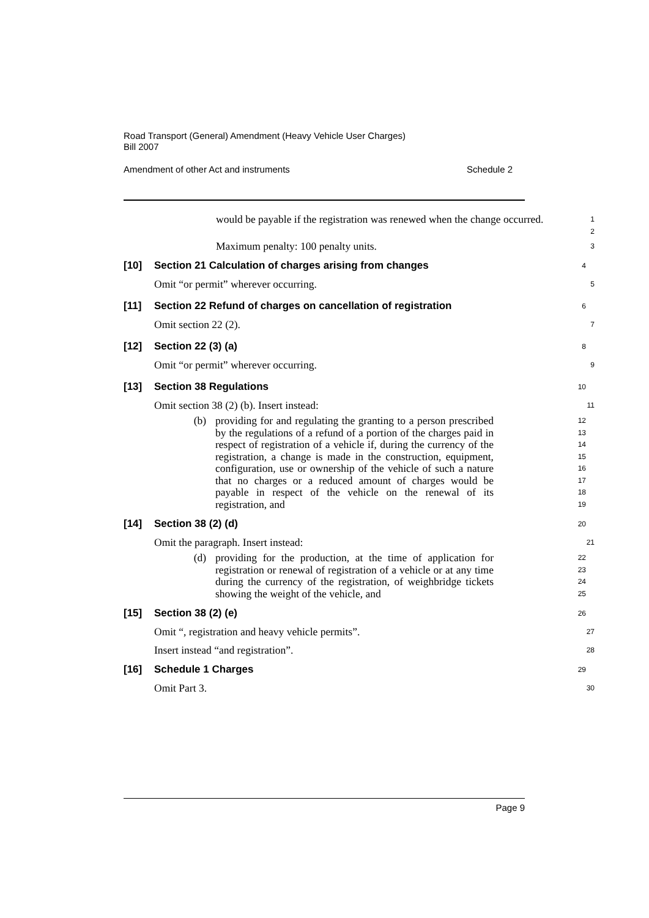Road Transport (General) Amendment (Heavy Vehicle User Charges)
Bill 2007
Amendment of other Act and instruments Schedule 2
would be payable if the registration was renewed when the change occurred.
1
2
Maximum penalty: 100 penalty units.
3
[10] Section 21 Calculation of charges arising from changes
4
Omit “or permit” wherever occurring.
5
[11] Section 22 Refund of charges on cancellation of registration
6
Omit section 22 (2).
7
[12] Section 22 (3) (a)
8
Omit “or permit” wherever occurring.
9
[13] Section 38 Regulations
10
Omit section 38 (2) (b). Insert instead:
11
(b) providing for and regulating the granting to a person prescribed by the regulations of a refund of a portion of the charges paid in respect of registration of a vehicle if, during the currency of the registration, a change is made in the construction, equipment, configuration, use or ownership of the vehicle of such a nature that no charges or a reduced amount of charges would be payable in respect of the vehicle on the renewal of its registration, and
12
13
14
15
16
17
18
19
[14] Section 38 (2) (d)
20
Omit the paragraph. Insert instead:
21
(d) providing for the production, at the time of application for registration or renewal of registration of a vehicle or at any time during the currency of the registration, of weighbridge tickets showing the weight of the vehicle, and
22
23
24
25
[15] Section 38 (2) (e)
26
Omit “, registration and heavy vehicle permits”.
27
Insert instead “and registration”.
28
[16] Schedule 1 Charges
29
Omit Part 3.
30
Page 9